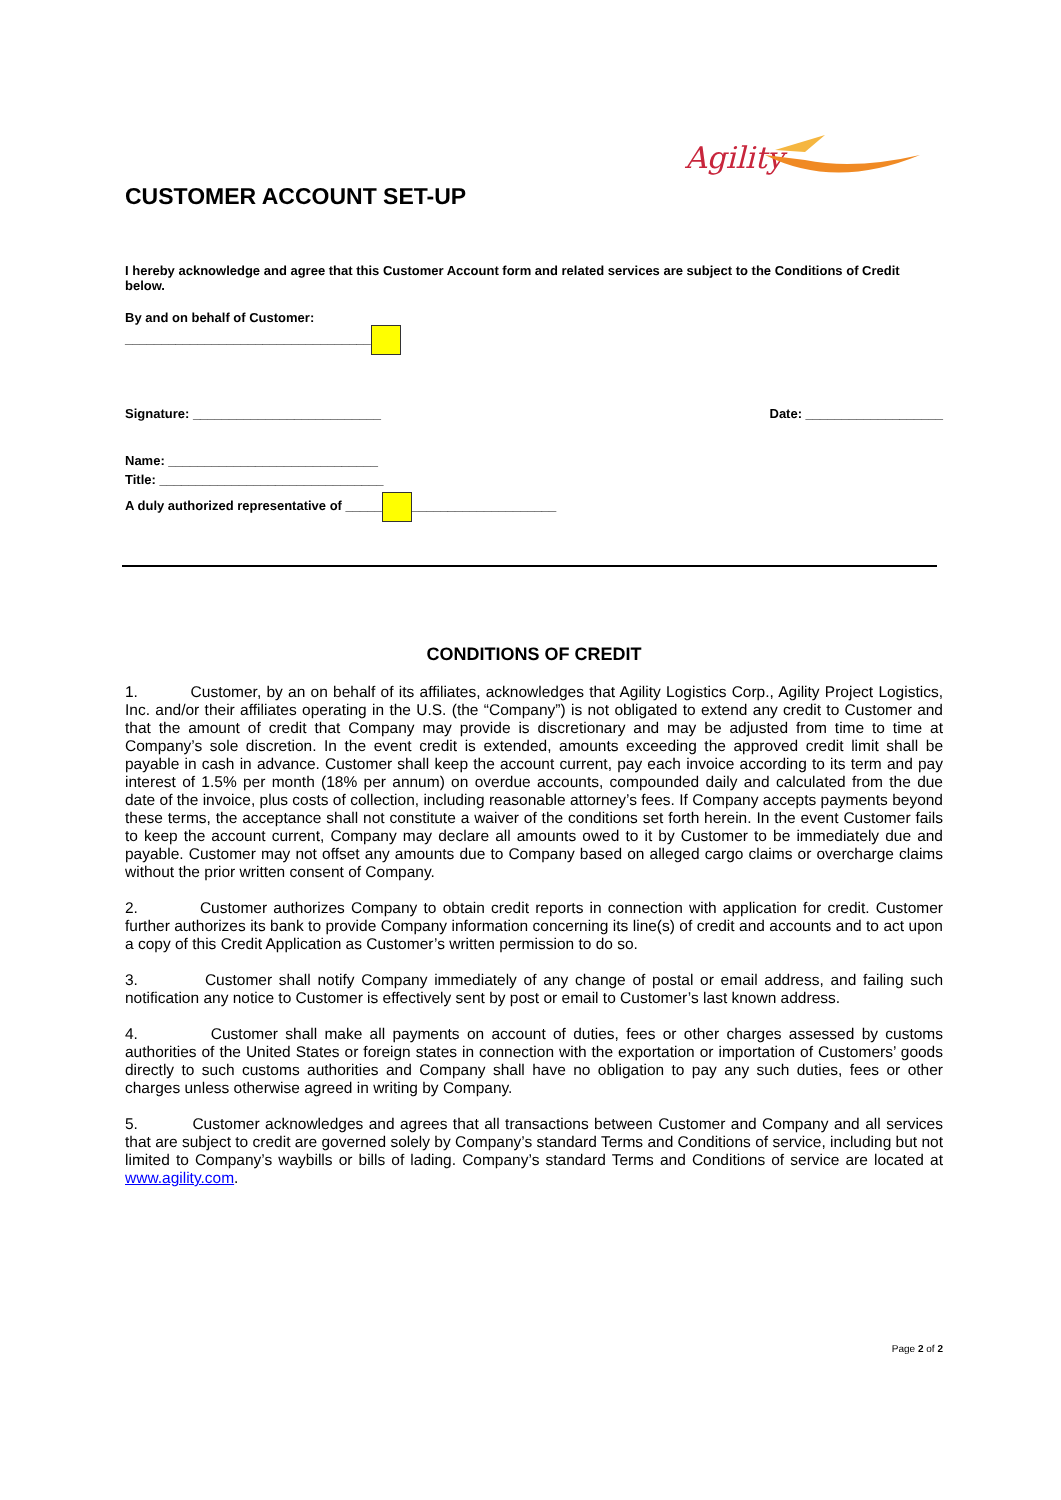Agility
CUSTOMER ACCOUNT SET-UP
I hereby acknowledge and agree that this Customer Account form and related services are subject to the Conditions of Credit below.
By and on behalf of Customer:
__________________________________
Signature: __________________________ Date: ___________________
Name: _____________________________
Title: _______________________________
A duly authorized representative of _____ ____________________
CONDITIONS OF CREDIT
1. Customer, by an on behalf of its affiliates, acknowledges that Agility Logistics Corp., Agility Project Logistics, Inc. and/or their affiliates operating in the U.S. (the “Company”) is not obligated to extend any credit to Customer and that the amount of credit that Company may provide is discretionary and may be adjusted from time to time at Company’s sole discretion. In the event credit is extended, amounts exceeding the approved credit limit shall be payable in cash in advance. Customer shall keep the account current, pay each invoice according to its term and pay interest of 1.5% per month (18% per annum) on overdue accounts, compounded daily and calculated from the due date of the invoice, plus costs of collection, including reasonable attorney’s fees. If Company accepts payments beyond these terms, the acceptance shall not constitute a waiver of the conditions set forth herein. In the event Customer fails to keep the account current, Company may declare all amounts owed to it by Customer to be immediately due and payable. Customer may not offset any amounts due to Company based on alleged cargo claims or overcharge claims without the prior written consent of Company.
2. Customer authorizes Company to obtain credit reports in connection with application for credit. Customer further authorizes its bank to provide Company information concerning its line(s) of credit and accounts and to act upon a copy of this Credit Application as Customer’s written permission to do so.
3. Customer shall notify Company immediately of any change of postal or email address, and failing such notification any notice to Customer is effectively sent by post or email to Customer’s last known address.
4. Customer shall make all payments on account of duties, fees or other charges assessed by customs authorities of the United States or foreign states in connection with the exportation or importation of Customers’ goods directly to such customs authorities and Company shall have no obligation to pay any such duties, fees or other charges unless otherwise agreed in writing by Company.
5. Customer acknowledges and agrees that all transactions between Customer and Company and all services that are subject to credit are governed solely by Company’s standard Terms and Conditions of service, including but not limited to Company’s waybills or bills of lading. Company’s standard Terms and Conditions of service are located at www.agility.com.
Page 2 of 2